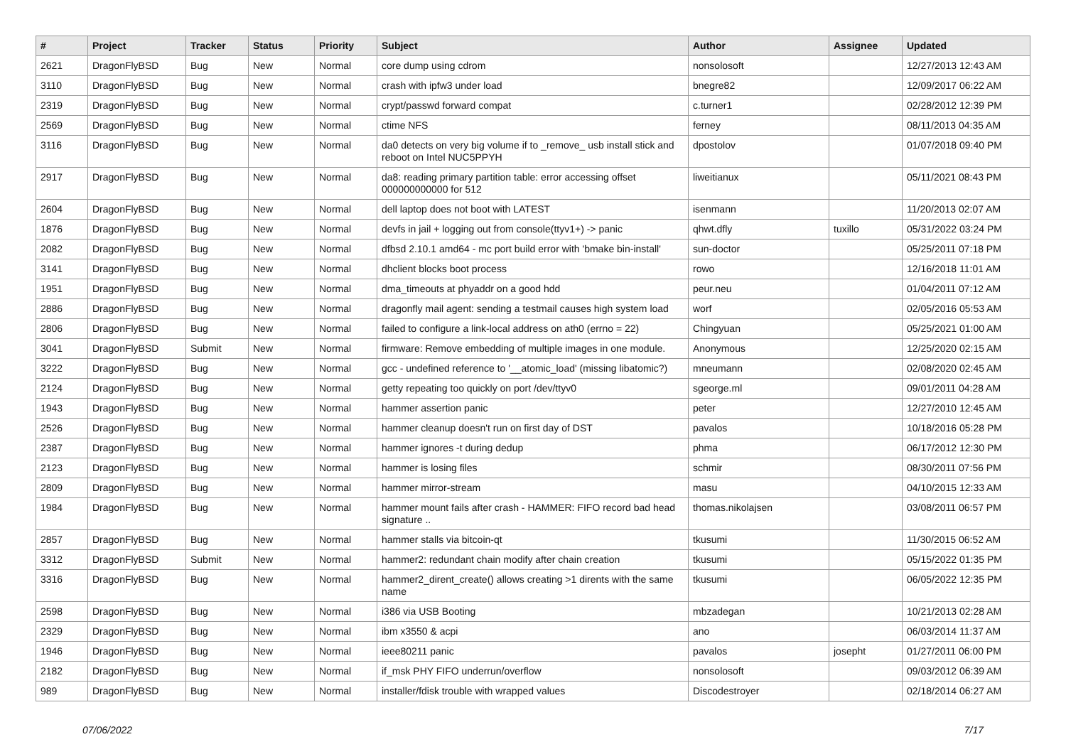| # | Project | Tracker | Status | Priority | Subject | Author | Assignee | Updated |
| --- | --- | --- | --- | --- | --- | --- | --- | --- |
| 2621 | DragonFlyBSD | Bug | New | Normal | core dump using cdrom | nonsolosoft | | 12/27/2013 12:43 AM |
| 3110 | DragonFlyBSD | Bug | New | Normal | crash with ipfw3 under load | bnegre82 | | 12/09/2017 06:22 AM |
| 2319 | DragonFlyBSD | Bug | New | Normal | crypt/passwd forward compat | c.turner1 | | 02/28/2012 12:39 PM |
| 2569 | DragonFlyBSD | Bug | New | Normal | ctime NFS | ferney | | 08/11/2013 04:35 AM |
| 3116 | DragonFlyBSD | Bug | New | Normal | da0 detects on very big volume if to _remove_ usb install stick and reboot on Intel NUC5PPYH | dpostolov | | 01/07/2018 09:40 PM |
| 2917 | DragonFlyBSD | Bug | New | Normal | da8: reading primary partition table: error accessing offset 000000000000 for 512 | liweitianux | | 05/11/2021 08:43 PM |
| 2604 | DragonFlyBSD | Bug | New | Normal | dell laptop does not boot with LATEST | isenmann | | 11/20/2013 02:07 AM |
| 1876 | DragonFlyBSD | Bug | New | Normal | devfs in jail + logging out from console(ttyv1+) -> panic | qhwt.dfly | tuxillo | 05/31/2022 03:24 PM |
| 2082 | DragonFlyBSD | Bug | New | Normal | dfbsd 2.10.1 amd64 - mc port build error with 'bmake bin-install' | sun-doctor | | 05/25/2011 07:18 PM |
| 3141 | DragonFlyBSD | Bug | New | Normal | dhclient blocks boot process | rowo | | 12/16/2018 11:01 AM |
| 1951 | DragonFlyBSD | Bug | New | Normal | dma_timeouts at phyaddr on a good hdd | peur.neu | | 01/04/2011 07:12 AM |
| 2886 | DragonFlyBSD | Bug | New | Normal | dragonfly mail agent: sending a testmail causes high system load | worf | | 02/05/2016 05:53 AM |
| 2806 | DragonFlyBSD | Bug | New | Normal | failed to configure a link-local address on ath0 (errno = 22) | Chingyuan | | 05/25/2021 01:00 AM |
| 3041 | DragonFlyBSD | Submit | New | Normal | firmware: Remove embedding of multiple images in one module. | Anonymous | | 12/25/2020 02:15 AM |
| 3222 | DragonFlyBSD | Bug | New | Normal | gcc - undefined reference to '__atomic_load' (missing libatomic?) | mneumann | | 02/08/2020 02:45 AM |
| 2124 | DragonFlyBSD | Bug | New | Normal | getty repeating too quickly on port /dev/ttyv0 | sgeorge.ml | | 09/01/2011 04:28 AM |
| 1943 | DragonFlyBSD | Bug | New | Normal | hammer assertion panic | peter | | 12/27/2010 12:45 AM |
| 2526 | DragonFlyBSD | Bug | New | Normal | hammer cleanup doesn't run on first day of DST | pavalos | | 10/18/2016 05:28 PM |
| 2387 | DragonFlyBSD | Bug | New | Normal | hammer ignores -t during dedup | phma | | 06/17/2012 12:30 PM |
| 2123 | DragonFlyBSD | Bug | New | Normal | hammer is losing files | schmir | | 08/30/2011 07:56 PM |
| 2809 | DragonFlyBSD | Bug | New | Normal | hammer mirror-stream | masu | | 04/10/2015 12:33 AM |
| 1984 | DragonFlyBSD | Bug | New | Normal | hammer mount fails after crash - HAMMER: FIFO record bad head signature .. | thomas.nikolajsen | | 03/08/2011 06:57 PM |
| 2857 | DragonFlyBSD | Bug | New | Normal | hammer stalls via bitcoin-qt | tkusumi | | 11/30/2015 06:52 AM |
| 3312 | DragonFlyBSD | Submit | New | Normal | hammer2: redundant chain modify after chain creation | tkusumi | | 05/15/2022 01:35 PM |
| 3316 | DragonFlyBSD | Bug | New | Normal | hammer2_dirent_create() allows creating >1 dirents with the same name | tkusumi | | 06/05/2022 12:35 PM |
| 2598 | DragonFlyBSD | Bug | New | Normal | i386 via USB Booting | mbzadegan | | 10/21/2013 02:28 AM |
| 2329 | DragonFlyBSD | Bug | New | Normal | ibm x3550 & acpi | ano | | 06/03/2014 11:37 AM |
| 1946 | DragonFlyBSD | Bug | New | Normal | ieee80211 panic | pavalos | josepht | 01/27/2011 06:00 PM |
| 2182 | DragonFlyBSD | Bug | New | Normal | if_msk PHY FIFO underrun/overflow | nonsolosoft | | 09/03/2012 06:39 AM |
| 989 | DragonFlyBSD | Bug | New | Normal | installer/fdisk trouble with wrapped values | Discodestroyer | | 02/18/2014 06:27 AM |
07/06/2022 7/17